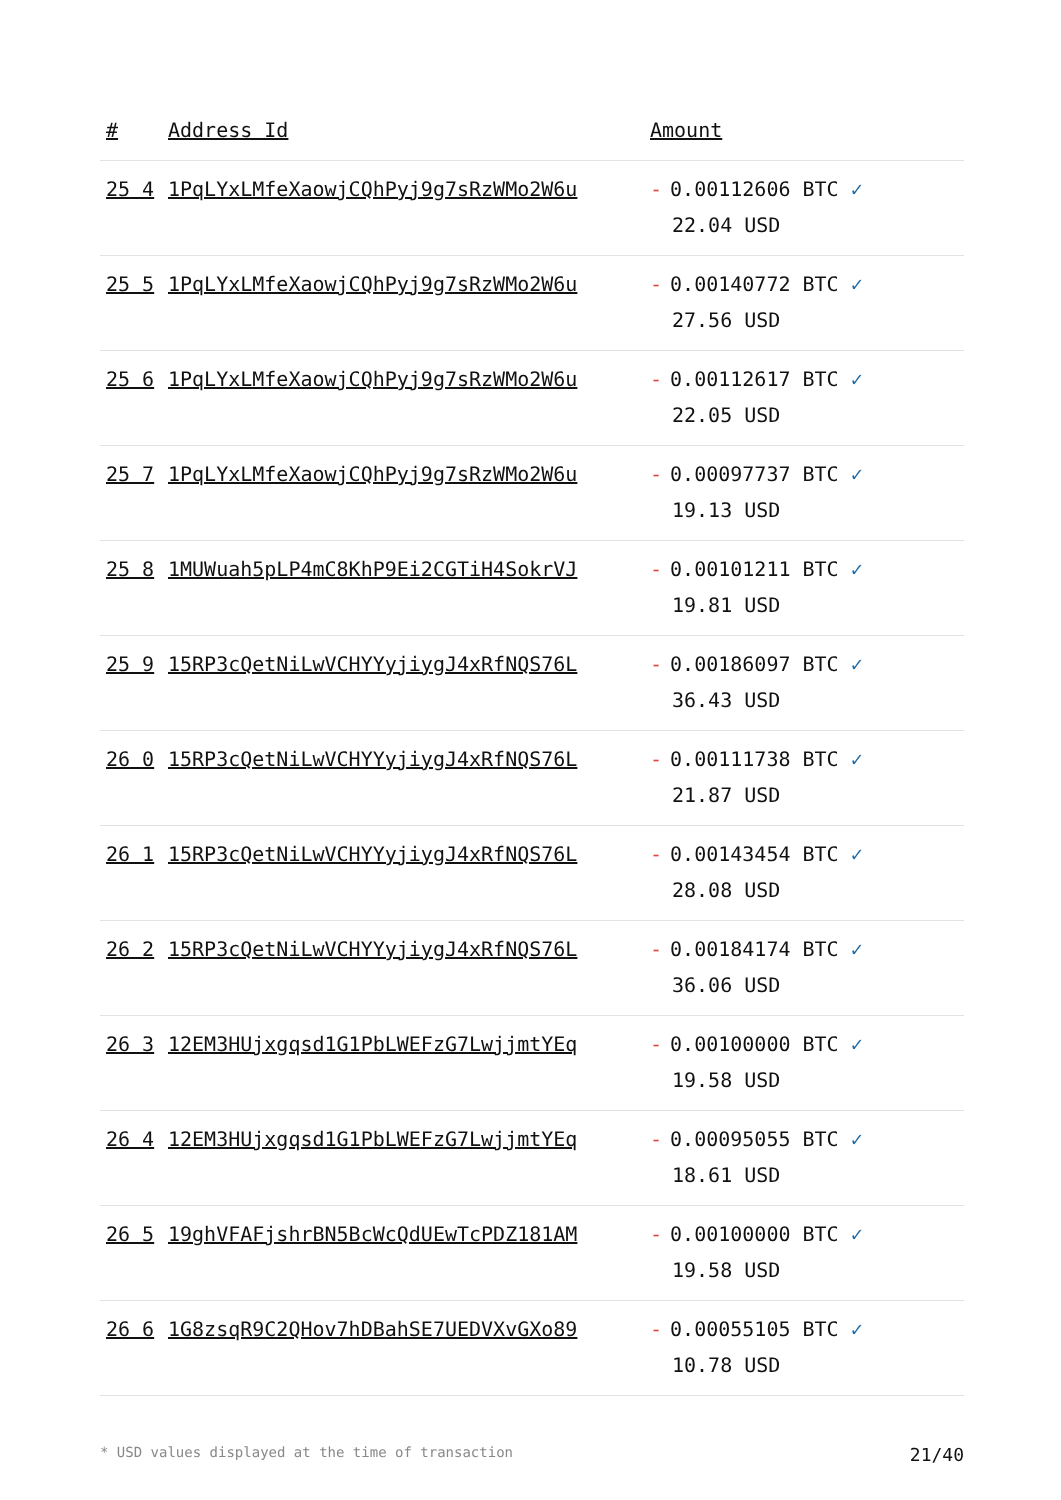| # | Address Id | Amount |
| --- | --- | --- |
| 25 4 | 1PqLYxLMfeXaowjCQhPyj9g7sRzWMo2W6u | - 0.00112606 BTC ✓ 22.04 USD |
| 25 5 | 1PqLYxLMfeXaowjCQhPyj9g7sRzWMo2W6u | - 0.00140772 BTC ✓ 27.56 USD |
| 25 6 | 1PqLYxLMfeXaowjCQhPyj9g7sRzWMo2W6u | - 0.00112617 BTC ✓ 22.05 USD |
| 25 7 | 1PqLYxLMfeXaowjCQhPyj9g7sRzWMo2W6u | - 0.00097737 BTC ✓ 19.13 USD |
| 25 8 | 1MUWuah5pLP4mC8KhP9Ei2CGTiH4SokrVJ | - 0.00101211 BTC ✓ 19.81 USD |
| 25 9 | 15RP3cQetNiLwVCHYYyjiygJ4xRfNQS76L | - 0.00186097 BTC ✓ 36.43 USD |
| 26 0 | 15RP3cQetNiLwVCHYYyjiygJ4xRfNQS76L | - 0.00111738 BTC ✓ 21.87 USD |
| 26 1 | 15RP3cQetNiLwVCHYYyjiygJ4xRfNQS76L | - 0.00143454 BTC ✓ 28.08 USD |
| 26 2 | 15RP3cQetNiLwVCHYYyjiygJ4xRfNQS76L | - 0.00184174 BTC ✓ 36.06 USD |
| 26 3 | 12EM3HUjxgqsd1G1PbLWEFzG7LwjjmtYEq | - 0.00100000 BTC ✓ 19.58 USD |
| 26 4 | 12EM3HUjxgqsd1G1PbLWEFzG7LwjjmtYEq | - 0.00095055 BTC ✓ 18.61 USD |
| 26 5 | 19ghVFAFjshrBN5BcWcQdUEwTcPDZ181AM | - 0.00100000 BTC ✓ 19.58 USD |
| 26 6 | 1G8zsqR9C2QHov7hDBahSE7UEDVXvGXo89 | - 0.00055105 BTC ✓ 10.78 USD |
* USD values displayed at the time of transaction 21/40